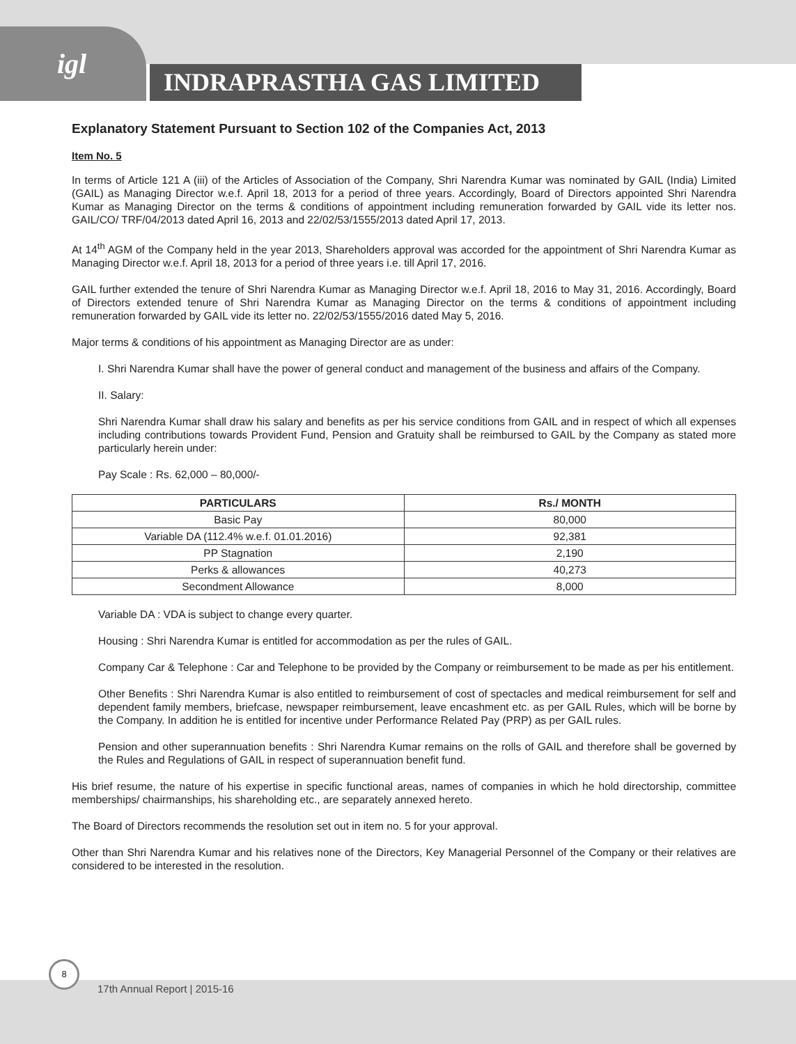igl
INDRAPRASTHA GAS LIMITED
Explanatory Statement Pursuant to Section 102 of the Companies Act, 2013
Item No. 5
In terms of Article 121 A (iii) of the Articles of Association of the Company, Shri Narendra Kumar was nominated by GAIL (India) Limited (GAIL) as Managing Director w.e.f. April 18, 2013 for a period of three years. Accordingly, Board of Directors appointed Shri Narendra Kumar as Managing Director on the terms & conditions of appointment including remuneration forwarded by GAIL vide its letter nos. GAIL/CO/ TRF/04/2013 dated April 16, 2013 and 22/02/53/1555/2013 dated April 17, 2013.
At 14<sup>th</sup> AGM of the Company held in the year 2013, Shareholders approval was accorded for the appointment of Shri Narendra Kumar as Managing Director w.e.f. April 18, 2013 for a period of three years i.e. till April 17, 2016.
GAIL further extended the tenure of Shri Narendra Kumar as Managing Director w.e.f. April 18, 2016 to May 31, 2016. Accordingly, Board of Directors extended tenure of Shri Narendra Kumar as Managing Director on the terms & conditions of appointment including remuneration forwarded by GAIL vide its letter no. 22/02/53/1555/2016 dated May 5, 2016.
Major terms & conditions of his appointment as Managing Director are as under:
I. Shri Narendra Kumar shall have the power of general conduct and management of the business and affairs of the Company.
II. Salary:
Shri Narendra Kumar shall draw his salary and benefits as per his service conditions from GAIL and in respect of which all expenses including contributions towards Provident Fund, Pension and Gratuity shall be reimbursed to GAIL by the Company as stated more particularly herein under:
Pay Scale : Rs. 62,000 – 80,000/-
| PARTICULARS | Rs./ MONTH |
| --- | --- |
| Basic Pay | 80,000 |
| Variable DA (112.4% w.e.f. 01.01.2016) | 92,381 |
| PP Stagnation | 2,190 |
| Perks & allowances | 40,273 |
| Secondment Allowance | 8,000 |
Variable DA : VDA is subject to change every quarter.
Housing : Shri Narendra Kumar is entitled for accommodation as per the rules of GAIL.
Company Car & Telephone : Car and Telephone to be provided by the Company or reimbursement to be made as per his entitlement.
Other Benefits : Shri Narendra Kumar is also entitled to reimbursement of cost of spectacles and medical reimbursement for self and dependent family members, briefcase, newspaper reimbursement, leave encashment etc. as per GAIL Rules, which will be borne by the Company. In addition he is entitled for incentive under Performance Related Pay (PRP) as per GAIL rules.
Pension and other superannuation benefits : Shri Narendra Kumar remains on the rolls of GAIL and therefore shall be governed by the Rules and Regulations of GAIL in respect of superannuation benefit fund.
His brief resume, the nature of his expertise in specific functional areas, names of companies in which he hold directorship, committee memberships/ chairmanships, his shareholding etc., are separately annexed hereto.
The Board of Directors recommends the resolution set out in item no. 5 for your approval.
Other than Shri Narendra Kumar and his relatives none of the Directors, Key Managerial Personnel of the Company or their relatives are considered to be interested in the resolution.
8
17th Annual Report | 2015-16